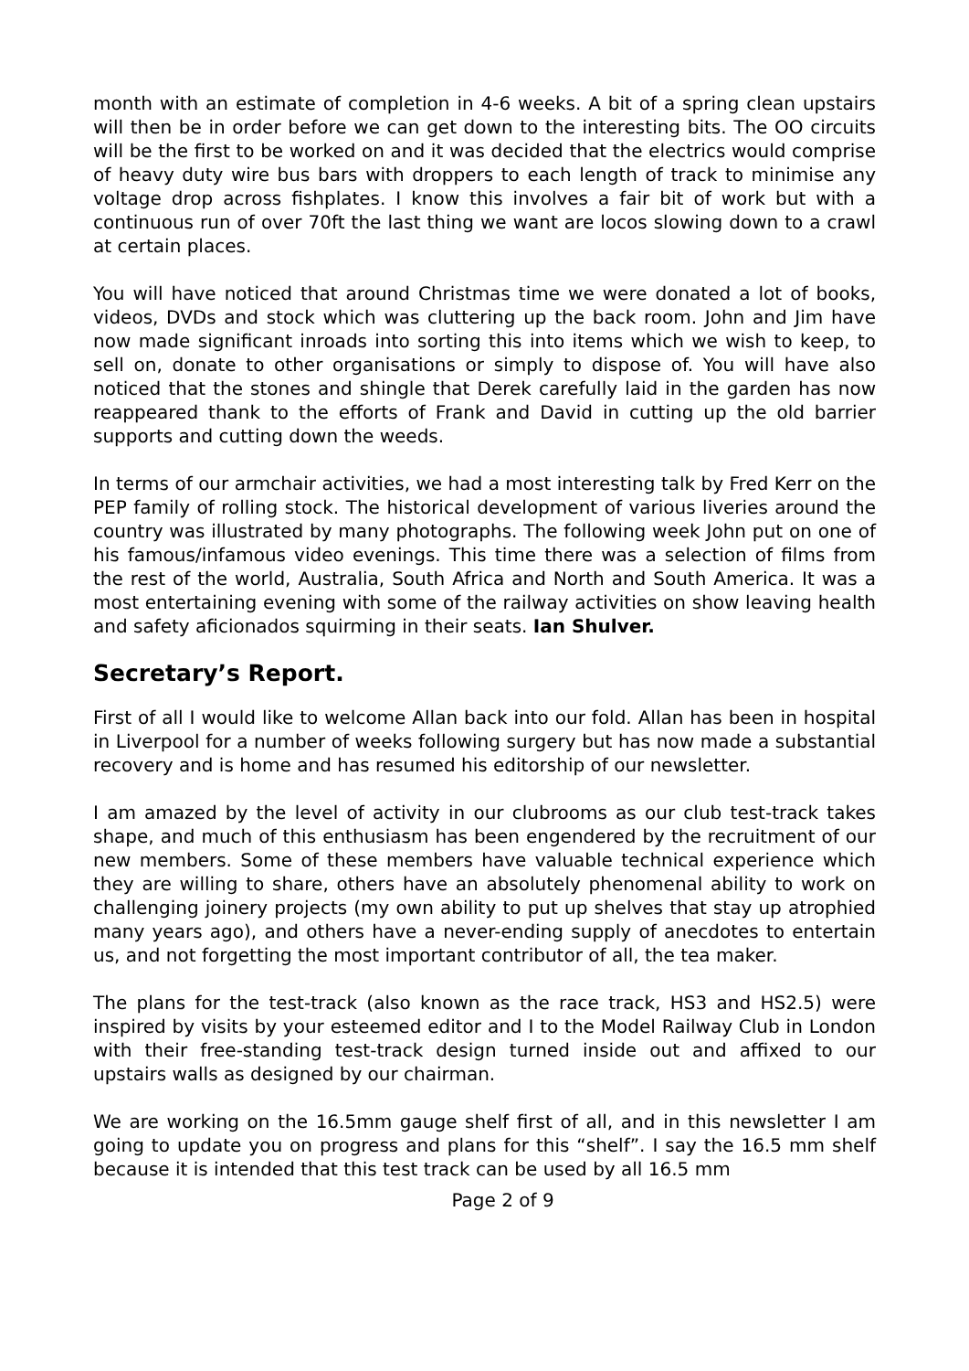month with an estimate of completion in 4-6 weeks. A bit of a spring clean upstairs will then be in order before we can get down to the interesting bits. The OO circuits will be the first to be worked on and it was decided that the electrics would comprise of heavy duty wire bus bars with droppers to each length of track to minimise any voltage drop across fishplates. I know this involves a fair bit of work but with a continuous run of over 70ft the last thing we want are locos slowing down to a crawl at certain places.
You will have noticed that around Christmas time we were donated a lot of books, videos, DVDs and stock which was cluttering up the back room. John and Jim have now made significant inroads into sorting this into items which we wish to keep, to sell on, donate to other organisations or simply to dispose of. You will have also noticed that the stones and shingle that Derek carefully laid in the garden has now reappeared thank to the efforts of Frank and David in cutting up the old barrier supports and cutting down the weeds.
In terms of our armchair activities, we had a most interesting talk by Fred Kerr on the PEP family of rolling stock. The historical development of various liveries around the country was illustrated by many photographs. The following week John put on one of his famous/infamous video evenings. This time there was a selection of films from the rest of the world, Australia, South Africa and North and South America. It was a most entertaining evening with some of the railway activities on show leaving health and safety aficionados squirming in their seats. Ian Shulver.
Secretary’s Report.
First of all I would like to welcome Allan back into our fold. Allan has been in hospital in Liverpool for a number of weeks following surgery but has now made a substantial recovery and is home and has resumed his editorship of our newsletter.
I am amazed by the level of activity in our clubrooms as our club test-track takes shape, and much of this enthusiasm has been engendered by the recruitment of our new members. Some of these members have valuable technical experience which they are willing to share, others have an absolutely phenomenal ability to work on challenging joinery projects (my own ability to put up shelves that stay up atrophied many years ago), and others have a never-ending supply of anecdotes to entertain us, and not forgetting the most important contributor of all, the tea maker.
The plans for the test-track (also known as the race track, HS3 and HS2.5) were inspired by visits by your esteemed editor and I to the Model Railway Club in London with their free-standing test-track design turned inside out and affixed to our upstairs walls as designed by our chairman.
We are working on the 16.5mm gauge shelf first of all, and in this newsletter I am going to update you on progress and plans for this “shelf”. I say the 16.5 mm shelf because it is intended that this test track can be used by all 16.5 mm
Page 2 of 9